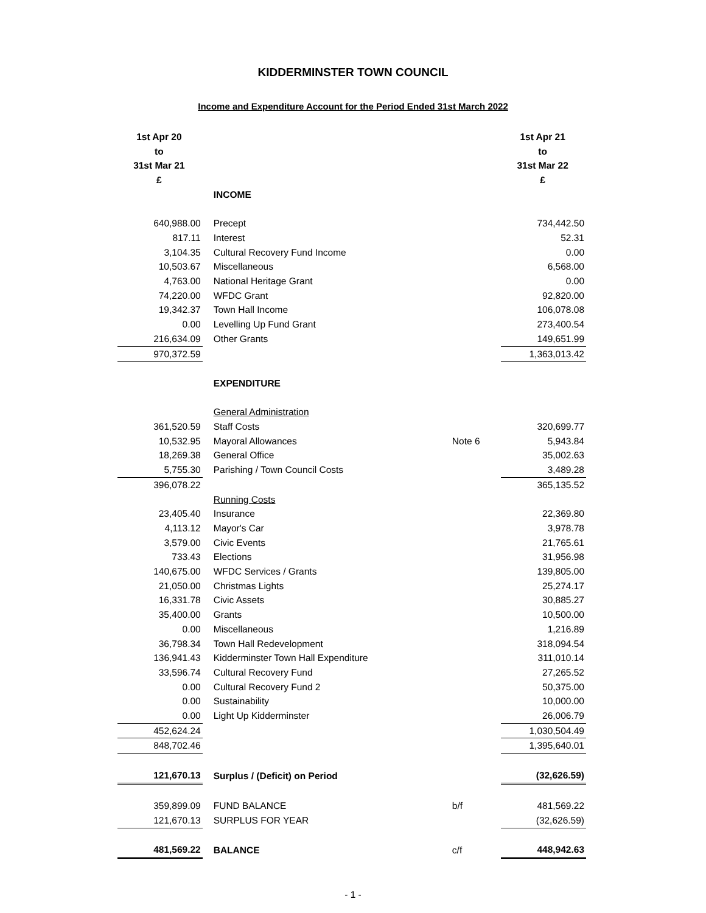KIDDERMINSTER TOWN COUNCIL
Income and Expenditure Account for the Period Ended 31st March 2022
| 1st Apr 20 to 31st Mar 21 £ | | | 1st Apr 21 to 31st Mar 22 £ |
| | INCOME | | |
| 640,988.00 | Precept | | 734,442.50 |
| 817.11 | Interest | | 52.31 |
| 3,104.35 | Cultural Recovery Fund Income | | 0.00 |
| 10,503.67 | Miscellaneous | | 6,568.00 |
| 4,763.00 | National Heritage Grant | | 0.00 |
| 74,220.00 | WFDC Grant | | 92,820.00 |
| 19,342.37 | Town Hall Income | | 106,078.08 |
| 0.00 | Levelling Up Fund Grant | | 273,400.54 |
| 216,634.09 | Other Grants | | 149,651.99 |
| 970,372.59 | | | 1,363,013.42 |
| | EXPENDITURE | | |
| | General Administration | | |
| 361,520.59 | Staff Costs | | 320,699.77 |
| 10,532.95 | Mayoral Allowances | Note 6 | 5,943.84 |
| 18,269.38 | General Office | | 35,002.63 |
| 5,755.30 | Parishing / Town Council Costs | | 3,489.28 |
| 396,078.22 | | | 365,135.52 |
| | Running Costs | | |
| 23,405.40 | Insurance | | 22,369.80 |
| 4,113.12 | Mayor's Car | | 3,978.78 |
| 3,579.00 | Civic Events | | 21,765.61 |
| 733.43 | Elections | | 31,956.98 |
| 140,675.00 | WFDC Services / Grants | | 139,805.00 |
| 21,050.00 | Christmas Lights | | 25,274.17 |
| 16,331.78 | Civic Assets | | 30,885.27 |
| 35,400.00 | Grants | | 10,500.00 |
| 0.00 | Miscellaneous | | 1,216.89 |
| 36,798.34 | Town Hall Redevelopment | | 318,094.54 |
| 136,941.43 | Kidderminster Town Hall Expenditure | | 311,010.14 |
| 33,596.74 | Cultural Recovery Fund | | 27,265.52 |
| 0.00 | Cultural Recovery Fund 2 | | 50,375.00 |
| 0.00 | Sustainability | | 10,000.00 |
| 0.00 | Light Up Kidderminster | | 26,006.79 |
| 452,624.24 | | | 1,030,504.49 |
| 848,702.46 | | | 1,395,640.01 |
| 121,670.13 | Surplus / (Deficit) on Period | | (32,626.59) |
| 359,899.09 | FUND BALANCE | b/f | 481,569.22 |
| 121,670.13 | SURPLUS FOR YEAR | | (32,626.59) |
| 481,569.22 | BALANCE | c/f | 448,942.63 |
- 1 -